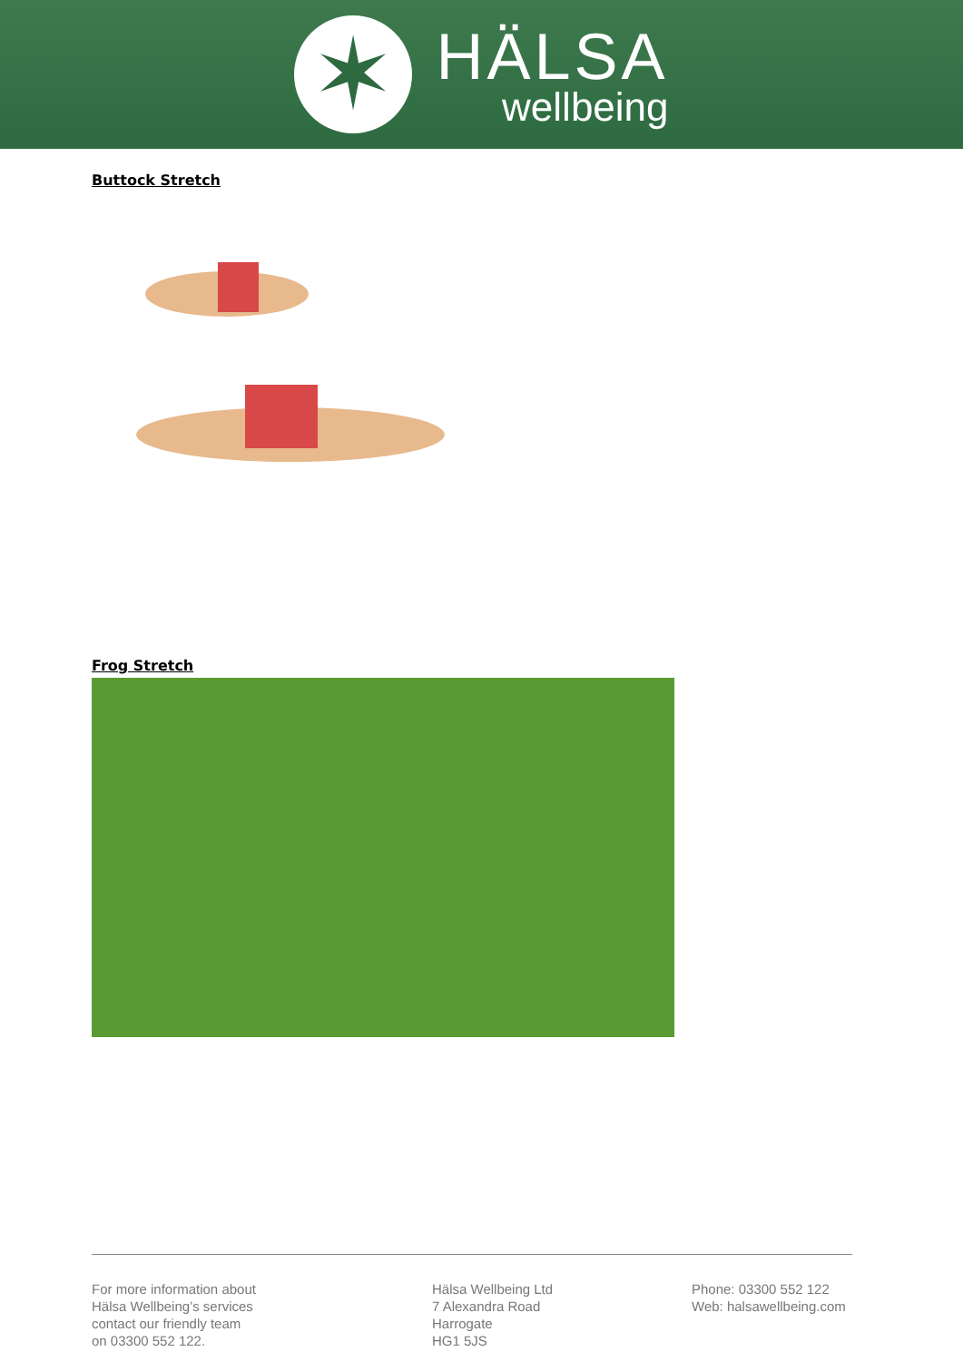✶
HÄLSA
wellbeing
Buttock Stretch
Frog Stretch
For more information about
Hälsa Wellbeing’s services
contact our friendly team
on 03300 552 122.
Hälsa Wellbeing Ltd
7 Alexandra Road
Harrogate
HG1 5JS
Phone: 03300 552 122
Web: halsawellbeing.com